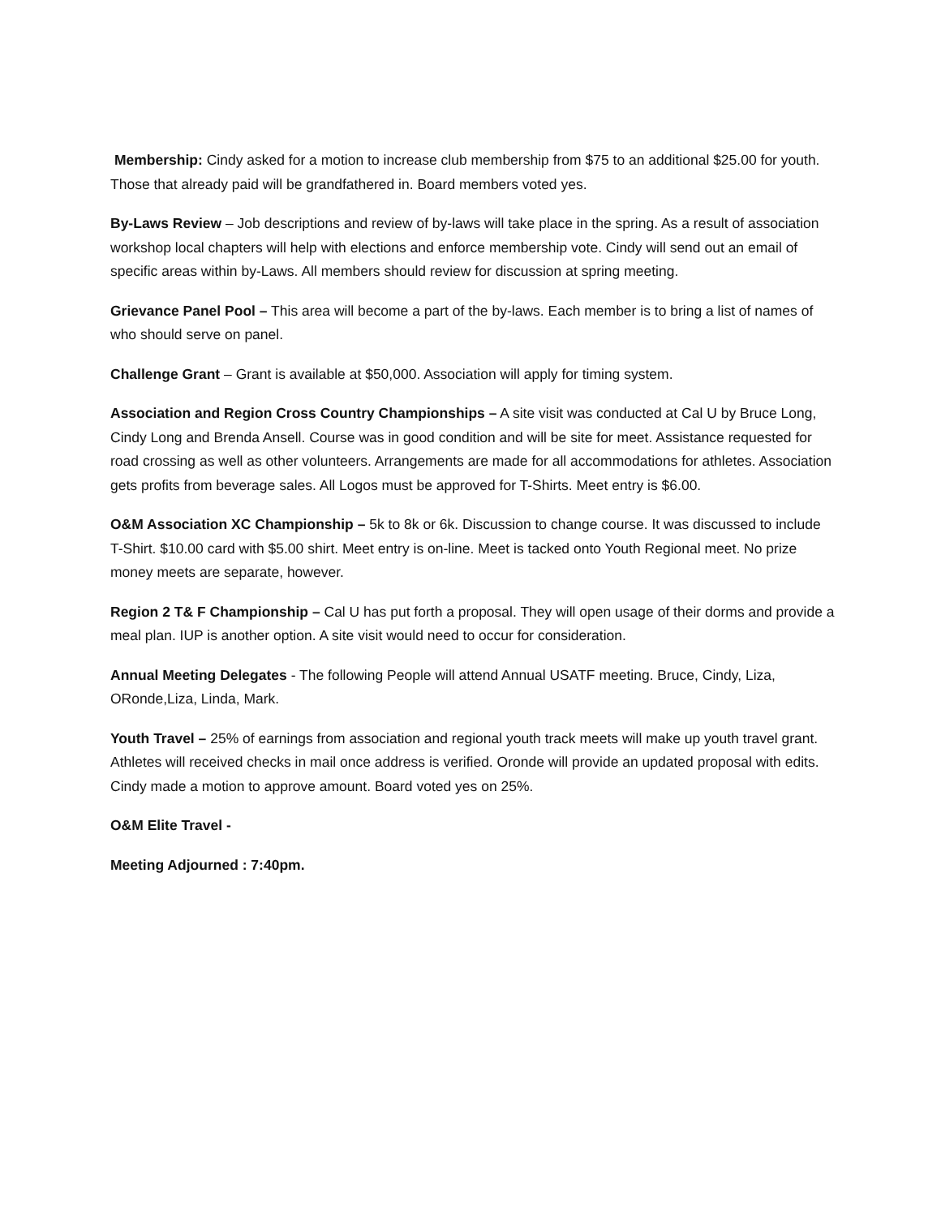Membership: Cindy asked for a motion to increase club membership from $75 to an additional $25.00 for youth. Those that already paid will be grandfathered in. Board members voted yes.
By-Laws Review – Job descriptions and review of by-laws will take place in the spring. As a result of association workshop local chapters will help with elections and enforce membership vote. Cindy will send out an email of specific areas within by-Laws. All members should review for discussion at spring meeting.
Grievance Panel Pool – This area will become a part of the by-laws. Each member is to bring a list of names of who should serve on panel.
Challenge Grant – Grant is available at $50,000. Association will apply for timing system.
Association and Region Cross Country Championships – A site visit was conducted at Cal U by Bruce Long, Cindy Long and Brenda Ansell. Course was in good condition and will be site for meet. Assistance requested for road crossing as well as other volunteers. Arrangements are made for all accommodations for athletes. Association gets profits from beverage sales. All Logos must be approved for T-Shirts. Meet entry is $6.00.
O&M Association XC Championship – 5k to 8k or 6k. Discussion to change course. It was discussed to include T-Shirt. $10.00 card with $5.00 shirt. Meet entry is on-line. Meet is tacked onto Youth Regional meet. No prize money meets are separate, however.
Region 2 T& F Championship – Cal U has put forth a proposal. They will open usage of their dorms and provide a meal plan. IUP is another option. A site visit would need to occur for consideration.
Annual Meeting Delegates - The following People will attend Annual USATF meeting. Bruce, Cindy, Liza, ORonde,Liza, Linda, Mark.
Youth Travel – 25% of earnings from association and regional youth track meets will make up youth travel grant. Athletes will received checks in mail once address is verified. Oronde will provide an updated proposal with edits. Cindy made a motion to approve amount. Board voted yes on 25%.
O&M Elite Travel -
Meeting Adjourned : 7:40pm.